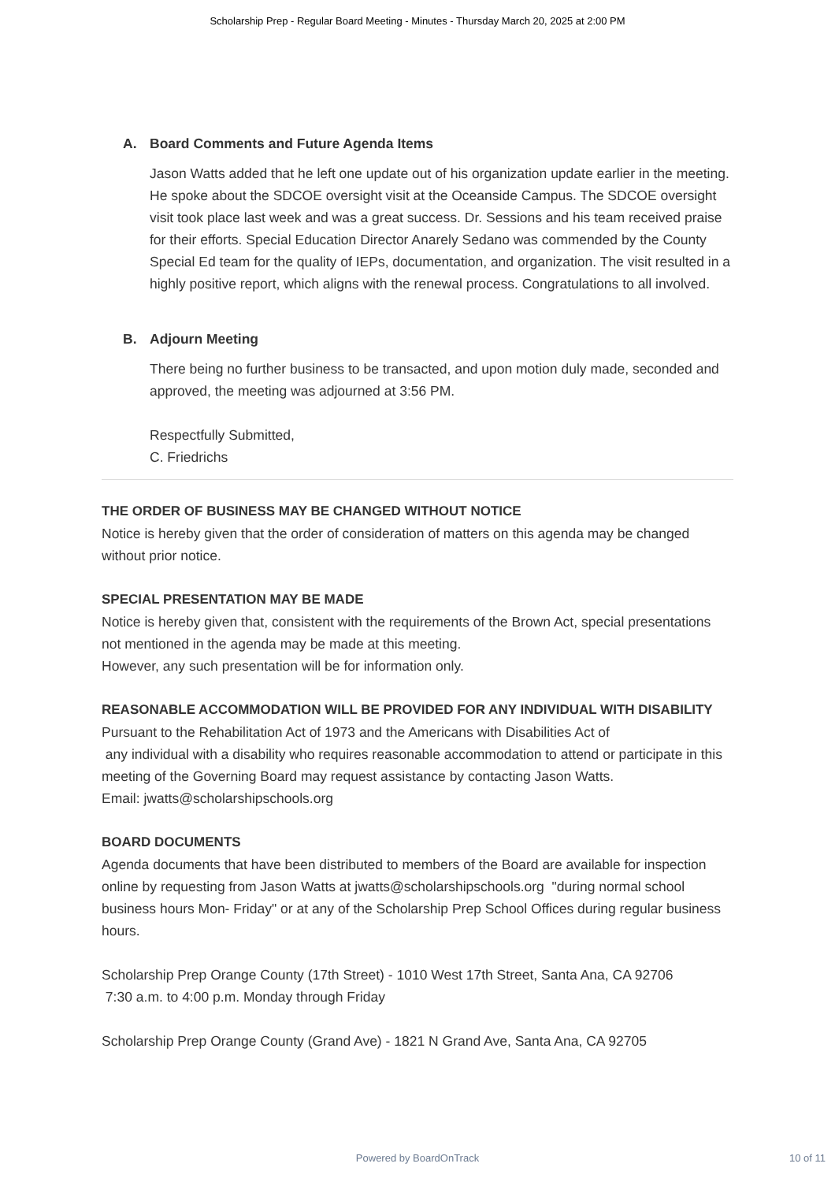Scholarship Prep - Regular Board Meeting - Minutes - Thursday March 20, 2025 at 2:00 PM
A. Board Comments and Future Agenda Items
Jason Watts added that he left one update out of his organization update earlier in the meeting. He spoke about the SDCOE oversight visit at the Oceanside Campus. The SDCOE oversight visit took place last week and was a great success. Dr. Sessions and his team received praise for their efforts. Special Education Director Anarely Sedano was commended by the County Special Ed team for the quality of IEPs, documentation, and organization. The visit resulted in a highly positive report, which aligns with the renewal process. Congratulations to all involved.
B. Adjourn Meeting
There being no further business to be transacted, and upon motion duly made, seconded and approved, the meeting was adjourned at 3:56 PM.
Respectfully Submitted,
C. Friedrichs
THE ORDER OF BUSINESS MAY BE CHANGED WITHOUT NOTICE
Notice is hereby given that the order of consideration of matters on this agenda may be changed without prior notice.
SPECIAL PRESENTATION MAY BE MADE
Notice is hereby given that, consistent with the requirements of the Brown Act, special presentations not mentioned in the agenda may be made at this meeting.
However, any such presentation will be for information only.
REASONABLE ACCOMMODATION WILL BE PROVIDED FOR ANY INDIVIDUAL WITH DISABILITY
Pursuant to the Rehabilitation Act of 1973 and the Americans with Disabilities Act of
any individual with a disability who requires reasonable accommodation to attend or participate in this meeting of the Governing Board may request assistance by contacting Jason Watts.
Email: jwatts@scholarshipschools.org
BOARD DOCUMENTS
Agenda documents that have been distributed to members of the Board are available for inspection online by requesting from Jason Watts at jwatts@scholarshipschools.org "during normal school business hours Mon- Friday" or at any of the Scholarship Prep School Offices during regular business hours.
Scholarship Prep Orange County (17th Street) - 1010 West 17th Street, Santa Ana, CA 92706
7:30 a.m. to 4:00 p.m. Monday through Friday
Scholarship Prep Orange County (Grand Ave) - 1821 N Grand Ave, Santa Ana, CA 92705
Powered by BoardOnTrack
10 of 11